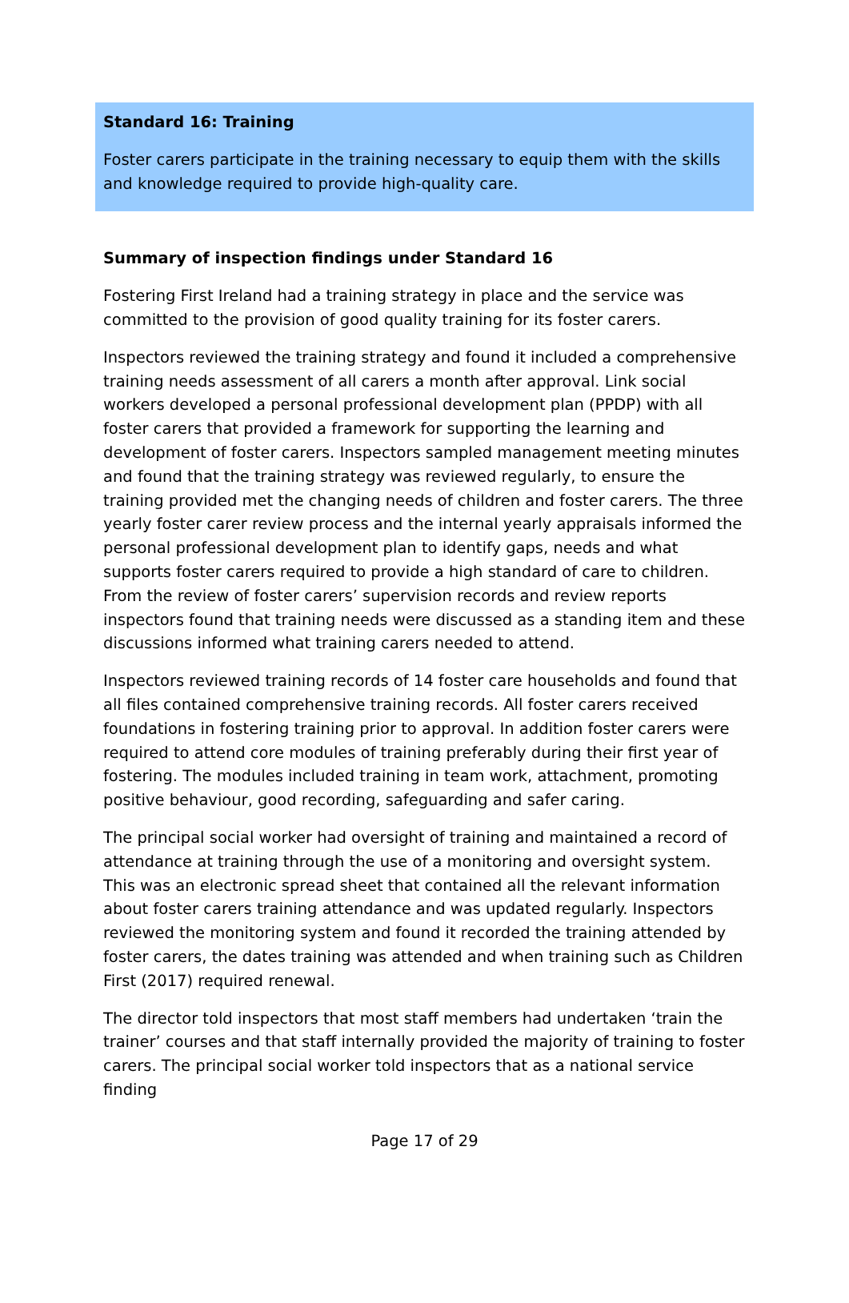Standard 16: Training
Foster carers participate in the training necessary to equip them with the skills and knowledge required to provide high-quality care.
Summary of inspection findings under Standard 16
Fostering First Ireland had a training strategy in place and the service was committed to the provision of good quality training for its foster carers.
Inspectors reviewed the training strategy and found it included a comprehensive training needs assessment of all carers a month after approval. Link social workers developed a personal professional development plan (PPDP) with all foster carers that provided a framework for supporting the learning and development of foster carers. Inspectors sampled management meeting minutes and found that the training strategy was reviewed regularly, to ensure the training provided met the changing needs of children and foster carers. The three yearly foster carer review process and the internal yearly appraisals informed the personal professional development plan to identify gaps, needs and what supports foster carers required to provide a high standard of care to children. From the review of foster carers’ supervision records and review reports inspectors found that training needs were discussed as a standing item and these discussions informed what training carers needed to attend.
Inspectors reviewed training records of 14 foster care households and found that all files contained comprehensive training records. All foster carers received foundations in fostering training prior to approval. In addition foster carers were required to attend core modules of training preferably during their first year of fostering. The modules included training in team work, attachment, promoting positive behaviour, good recording, safeguarding and safer caring.
The principal social worker had oversight of training and maintained a record of attendance at training through the use of a monitoring and oversight system. This was an electronic spread sheet that contained all the relevant information about foster carers training attendance and was updated regularly. Inspectors reviewed the monitoring system and found it recorded the training attended by foster carers, the dates training was attended and when training such as Children First (2017) required renewal.
The director told inspectors that most staff members had undertaken ‘train the trainer’ courses and that staff internally provided the majority of training to foster carers. The principal social worker told inspectors that as a national service finding
Page 17 of 29